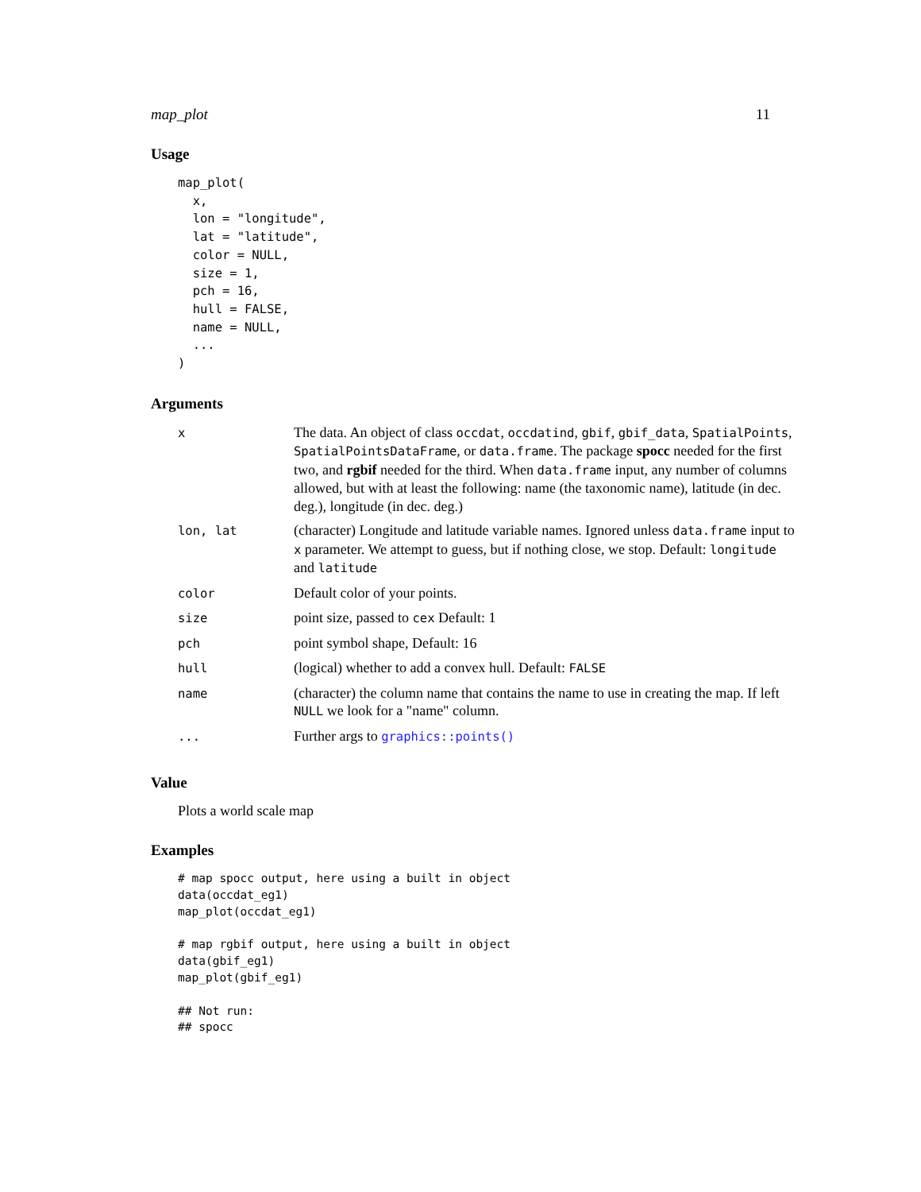map_plot 11
Usage
map_plot(
  x,
  lon = "longitude",
  lat = "latitude",
  color = NULL,
  size = 1,
  pch = 16,
  hull = FALSE,
  name = NULL,
  ...
)
Arguments
| x | The data. An object of class occdat , occdatind , gbif , gbif_data , SpatialPoints , SpatialPointsDataFrame , or data.frame . The package spocc needed for the first two, and rgbif needed for the third. When data.frame input, any number of columns allowed, but with at least the following: name (the taxonomic name), latitude (in dec. deg.), longitude (in dec. deg.) |
| lon, lat | (character) Longitude and latitude variable names. Ignored unless data.frame input to x parameter. We attempt to guess, but if nothing close, we stop. Default: longitude and latitude |
| color | Default color of your points. |
| size | point size, passed to cex Default: 1 |
| pch | point symbol shape, Default: 16 |
| hull | (logical) whether to add a convex hull. Default: FALSE |
| name | (character) the column name that contains the name to use in creating the map. If left NULL we look for a "name" column. |
| ... | Further args to graphics::points() |
Value
Plots a world scale map
Examples
# map spocc output, here using a built in object
data(occdat_eg1)
map_plot(occdat_eg1)

# map rgbif output, here using a built in object
data(gbif_eg1)
map_plot(gbif_eg1)

## Not run: 
## spocc